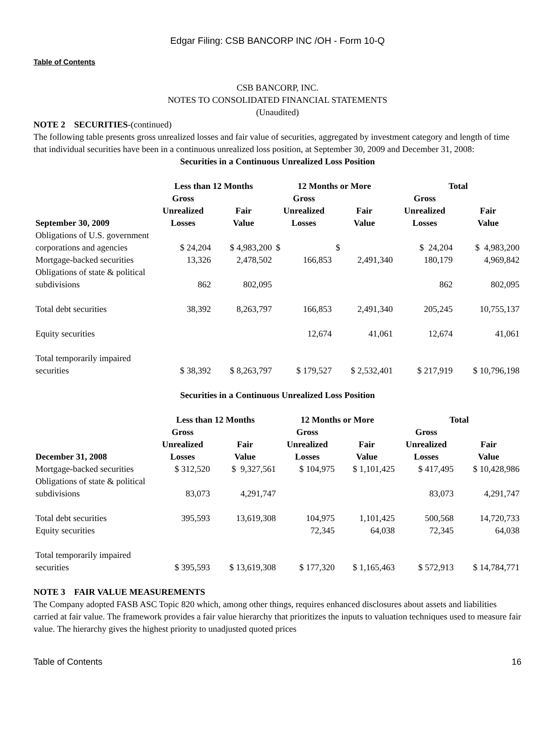Edgar Filing: CSB BANCORP INC /OH - Form 10-Q
Table of Contents
CSB BANCORP, INC.
NOTES TO CONSOLIDATED FINANCIAL STATEMENTS
(Unaudited)
NOTE 2 SECURITIES-(continued)
The following table presents gross unrealized losses and fair value of securities, aggregated by investment category and length of time that individual securities have been in a continuous unrealized loss position, at September 30, 2009 and December 31, 2008:
Securities in a Continuous Unrealized Loss Position
| | Less than 12 Months | | 12 Months or More | | Total | |
| --- | --- | --- | --- | --- | --- | --- |
| September 30, 2009 | Gross Unrealized Losses | Fair Value | Gross Unrealized Losses | Fair Value | Gross Unrealized Losses | Fair Value |
| Obligations of U.S. government corporations and agencies | $ 24,204 | $ 4,983,200 | $ | $ | $ 24,204 | $ 4,983,200 |
| Mortgage-backed securities | 13,326 | 2,478,502 | 166,853 | 2,491,340 | 180,179 | 4,969,842 |
| Obligations of state & political subdivisions | 862 | 802,095 | | | 862 | 802,095 |
| Total debt securities | 38,392 | 8,263,797 | 166,853 | 2,491,340 | 205,245 | 10,755,137 |
| Equity securities | | | 12,674 | 41,061 | 12,674 | 41,061 |
| Total temporarily impaired securities | $ 38,392 | $ 8,263,797 | $ 179,527 | $ 2,532,401 | $ 217,919 | $ 10,796,198 |
Securities in a Continuous Unrealized Loss Position
| | Less than 12 Months | | 12 Months or More | | Total | |
| --- | --- | --- | --- | --- | --- | --- |
| December 31, 2008 | Gross Unrealized Losses | Fair Value | Gross Unrealized Losses | Fair Value | Gross Unrealized Losses | Fair Value |
| Mortgage-backed securities | $ 312,520 | $ 9,327,561 | $ 104,975 | $ 1,101,425 | $ 417,495 | $ 10,428,986 |
| Obligations of state & political subdivisions | 83,073 | 4,291,747 | | | 83,073 | 4,291,747 |
| Total debt securities | 395,593 | 13,619,308 | 104,975 | 1,101,425 | 500,568 | 14,720,733 |
| Equity securities | | | 72,345 | 64,038 | 72,345 | 64,038 |
| Total temporarily impaired securities | $ 395,593 | $ 13,619,308 | $ 177,320 | $ 1,165,463 | $ 572,913 | $ 14,784,771 |
NOTE 3 FAIR VALUE MEASUREMENTS
The Company adopted FASB ASC Topic 820 which, among other things, requires enhanced disclosures about assets and liabilities carried at fair value. The framework provides a fair value hierarchy that prioritizes the inputs to valuation techniques used to measure fair value. The hierarchy gives the highest priority to unadjusted quoted prices
Table of Contents 16